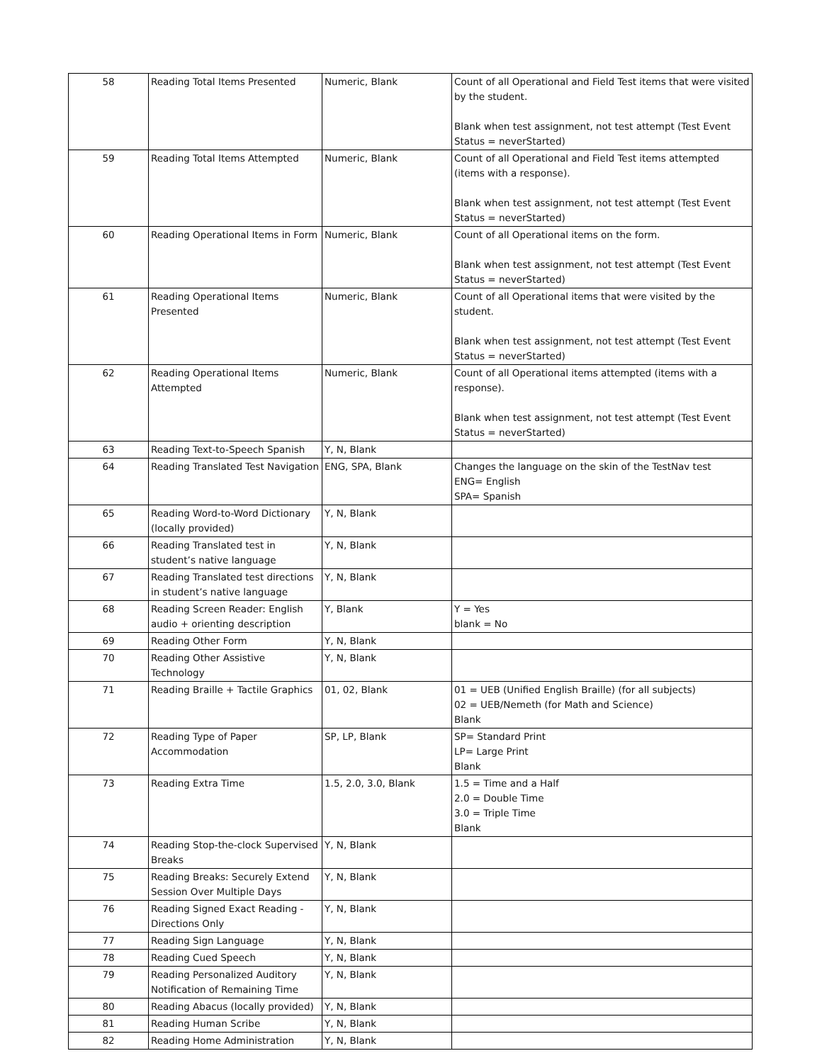| 58 | Reading Total Items Presented | Numeric, Blank | Count of all Operational and Field Test items that were visited by the student. Blank when test assignment, not test attempt (Test Event Status = neverStarted) |
| 59 | Reading Total Items Attempted | Numeric, Blank | Count of all Operational and Field Test items attempted (items with a response). Blank when test assignment, not test attempt (Test Event Status = neverStarted) |
| 60 | Reading Operational Items in Form | Numeric, Blank | Count of all Operational items on the form. Blank when test assignment, not test attempt (Test Event Status = neverStarted) |
| 61 | Reading Operational Items Presented | Numeric, Blank | Count of all Operational items that were visited by the student. Blank when test assignment, not test attempt (Test Event Status = neverStarted) |
| 62 | Reading Operational Items Attempted | Numeric, Blank | Count of all Operational items attempted (items with a response). Blank when test assignment, not test attempt (Test Event Status = neverStarted) |
| 63 | Reading Text-to-Speech Spanish | Y, N, Blank | |
| 64 | Reading Translated Test Navigation | ENG, SPA, Blank | Changes the language on the skin of the TestNav test ENG= English SPA= Spanish |
| 65 | Reading Word-to-Word Dictionary (locally provided) | Y, N, Blank | |
| 66 | Reading Translated test in student’s native language | Y, N, Blank | |
| 67 | Reading Translated test directions in student’s native language | Y, N, Blank | |
| 68 | Reading Screen Reader: English audio + orienting description | Y, Blank | Y = Yes blank = No |
| 69 | Reading Other Form | Y, N, Blank | |
| 70 | Reading Other Assistive Technology | Y, N, Blank | |
| 71 | Reading Braille + Tactile Graphics | 01, 02, Blank | 01 = UEB (Unified English Braille) (for all subjects) 02 = UEB/Nemeth (for Math and Science) Blank |
| 72 | Reading Type of Paper Accommodation | SP, LP, Blank | SP= Standard Print LP= Large Print Blank |
| 73 | Reading Extra Time | 1.5, 2.0, 3.0, Blank | 1.5 = Time and a Half 2.0 = Double Time 3.0 = Triple Time Blank |
| 74 | Reading Stop-the-clock Supervised Breaks | Y, N, Blank | |
| 75 | Reading Breaks: Securely Extend Session Over Multiple Days | Y, N, Blank | |
| 76 | Reading Signed Exact Reading - Directions Only | Y, N, Blank | |
| 77 | Reading Sign Language | Y, N, Blank | |
| 78 | Reading Cued Speech | Y, N, Blank | |
| 79 | Reading Personalized Auditory Notification of Remaining Time | Y, N, Blank | |
| 80 | Reading Abacus (locally provided) | Y, N, Blank | |
| 81 | Reading Human Scribe | Y, N, Blank | |
| 82 | Reading Home Administration | Y, N, Blank | |